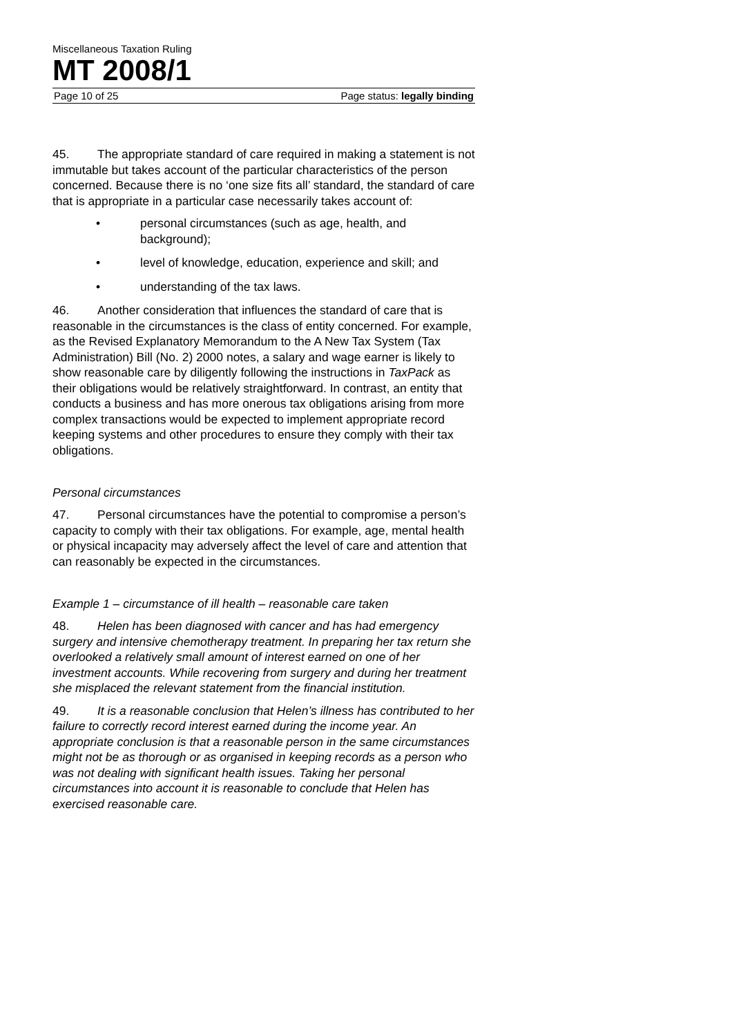Miscellaneous Taxation Ruling
MT 2008/1
Page 10 of 25 Page status: legally binding
45. The appropriate standard of care required in making a statement is not immutable but takes account of the particular characteristics of the person concerned. Because there is no ‘one size fits all’ standard, the standard of care that is appropriate in a particular case necessarily takes account of:
• personal circumstances (such as age, health, and background);
• level of knowledge, education, experience and skill; and
• understanding of the tax laws.
46. Another consideration that influences the standard of care that is reasonable in the circumstances is the class of entity concerned. For example, as the Revised Explanatory Memorandum to the A New Tax System (Tax Administration) Bill (No. 2) 2000 notes, a salary and wage earner is likely to show reasonable care by diligently following the instructions in TaxPack as their obligations would be relatively straightforward. In contrast, an entity that conducts a business and has more onerous tax obligations arising from more complex transactions would be expected to implement appropriate record keeping systems and other procedures to ensure they comply with their tax obligations.
Personal circumstances
47. Personal circumstances have the potential to compromise a person’s capacity to comply with their tax obligations. For example, age, mental health or physical incapacity may adversely affect the level of care and attention that can reasonably be expected in the circumstances.
Example 1 – circumstance of ill health – reasonable care taken
48. Helen has been diagnosed with cancer and has had emergency surgery and intensive chemotherapy treatment. In preparing her tax return she overlooked a relatively small amount of interest earned on one of her investment accounts. While recovering from surgery and during her treatment she misplaced the relevant statement from the financial institution.
49. It is a reasonable conclusion that Helen’s illness has contributed to her failure to correctly record interest earned during the income year. An appropriate conclusion is that a reasonable person in the same circumstances might not be as thorough or as organised in keeping records as a person who was not dealing with significant health issues. Taking her personal circumstances into account it is reasonable to conclude that Helen has exercised reasonable care.